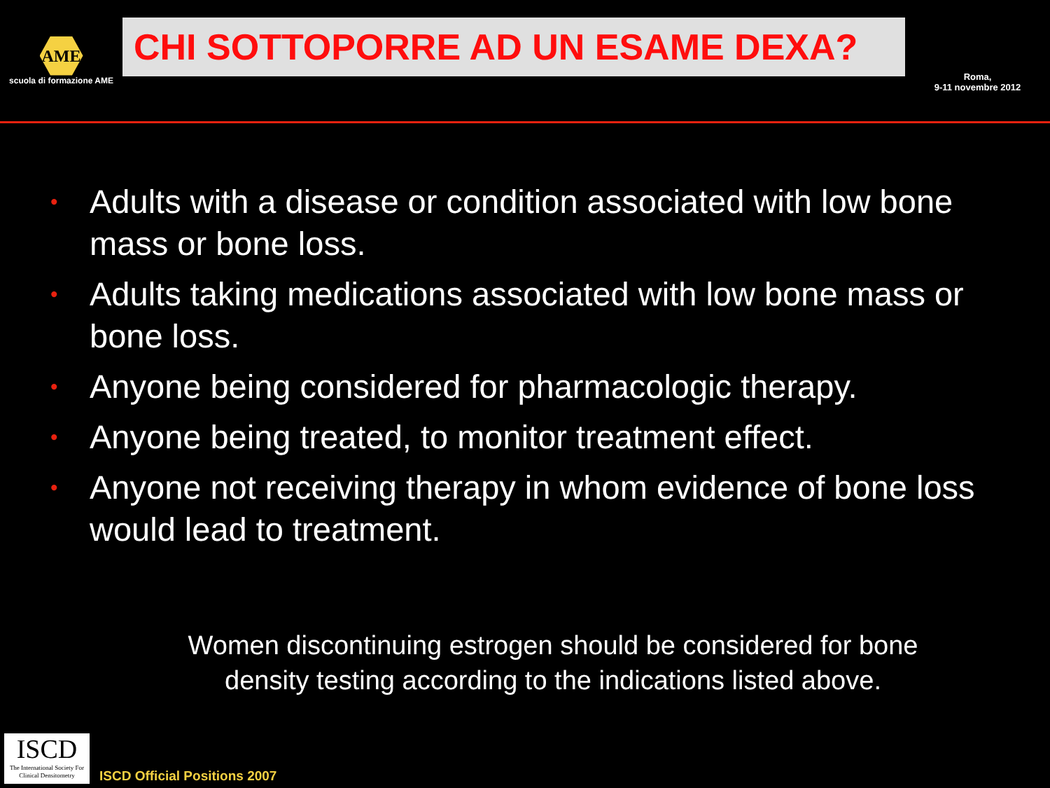AME
scuola di formazione AME
CHI SOTTOPORRE AD UN ESAME DEXA?
Roma,
9-11 novembre 2012
• Adults with a disease or condition associated with low bone mass or bone loss.
• Adults taking medications associated with low bone mass or bone loss.
• Anyone being considered for pharmacologic therapy.
• Anyone being treated, to monitor treatment effect.
• Anyone not receiving therapy in whom evidence of bone loss would lead to treatment.
Women discontinuing estrogen should be considered for bone
density testing according to the indications listed above.
ISCD
The International Society For Clinical Densitometry
ISCD Official Positions 2007